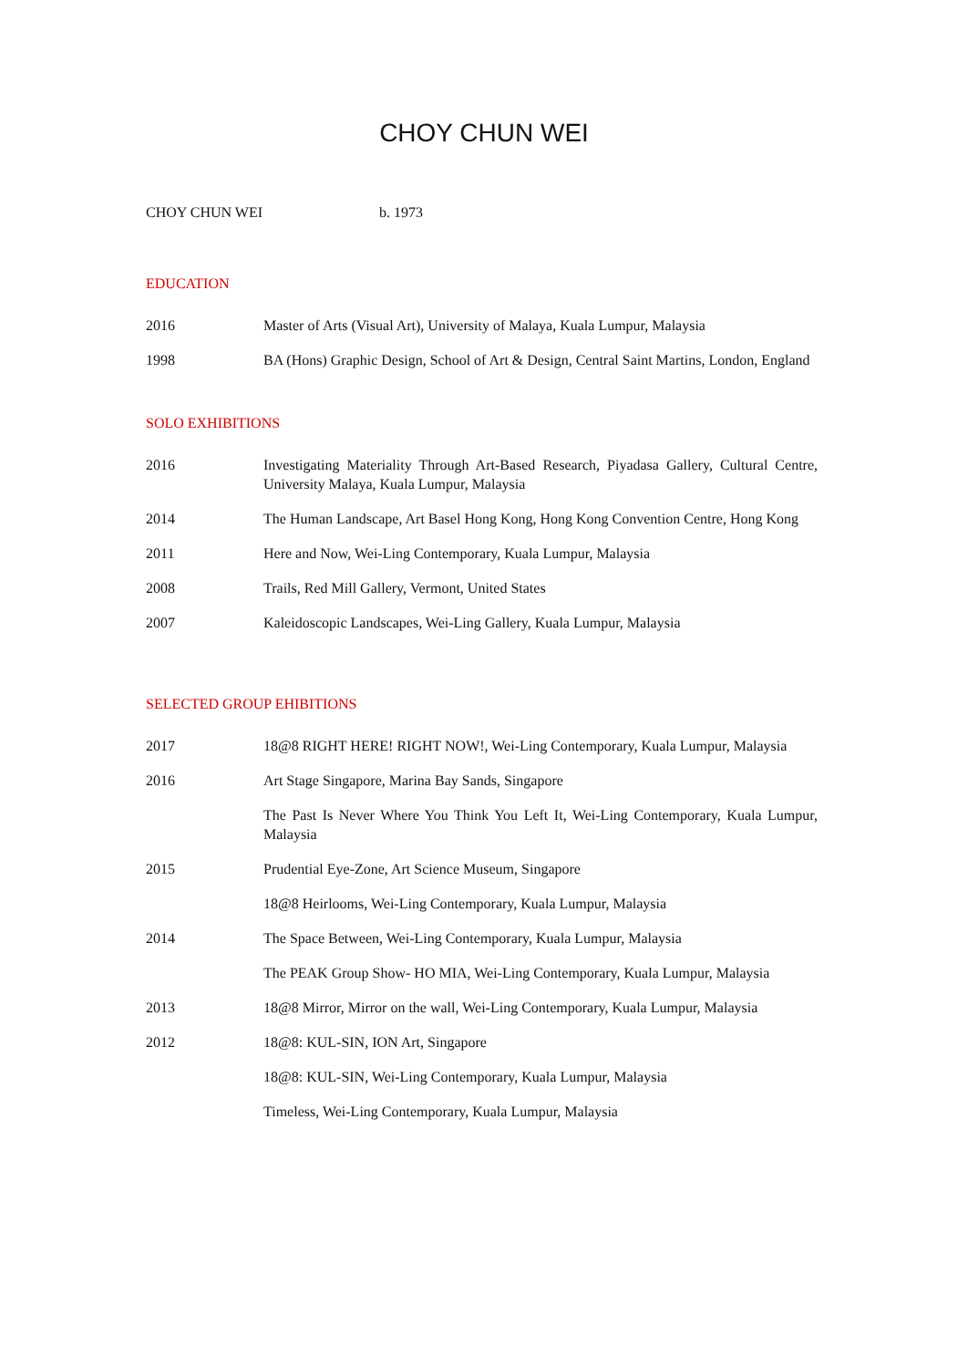CHOY CHUN WEI
CHOY CHUN WEI b. 1973
EDUCATION
2016 Master of Arts (Visual Art), University of Malaya, Kuala Lumpur, Malaysia
1998 BA (Hons) Graphic Design, School of Art & Design, Central Saint Martins, London, England
SOLO EXHIBITIONS
2016 Investigating Materiality Through Art-Based Research, Piyadasa Gallery, Cultural Centre, University Malaya, Kuala Lumpur, Malaysia
2014 The Human Landscape, Art Basel Hong Kong, Hong Kong Convention Centre, Hong Kong
2011 Here and Now, Wei-Ling Contemporary, Kuala Lumpur, Malaysia
2008 Trails, Red Mill Gallery, Vermont, United States
2007 Kaleidoscopic Landscapes, Wei-Ling Gallery, Kuala Lumpur, Malaysia
SELECTED GROUP EHIBITIONS
2017 18@8 RIGHT HERE! RIGHT NOW!, Wei-Ling Contemporary, Kuala Lumpur, Malaysia
2016 Art Stage Singapore, Marina Bay Sands, Singapore
The Past Is Never Where You Think You Left It, Wei-Ling Contemporary, Kuala Lumpur, Malaysia
2015 Prudential Eye-Zone, Art Science Museum, Singapore
18@8 Heirlooms, Wei-Ling Contemporary, Kuala Lumpur, Malaysia
2014 The Space Between, Wei-Ling Contemporary, Kuala Lumpur, Malaysia
The PEAK Group Show- HO MIA, Wei-Ling Contemporary, Kuala Lumpur, Malaysia
2013 18@8 Mirror, Mirror on the wall, Wei-Ling Contemporary, Kuala Lumpur, Malaysia
2012 18@8: KUL-SIN, ION Art, Singapore
18@8: KUL-SIN, Wei-Ling Contemporary, Kuala Lumpur, Malaysia
Timeless, Wei-Ling Contemporary, Kuala Lumpur, Malaysia